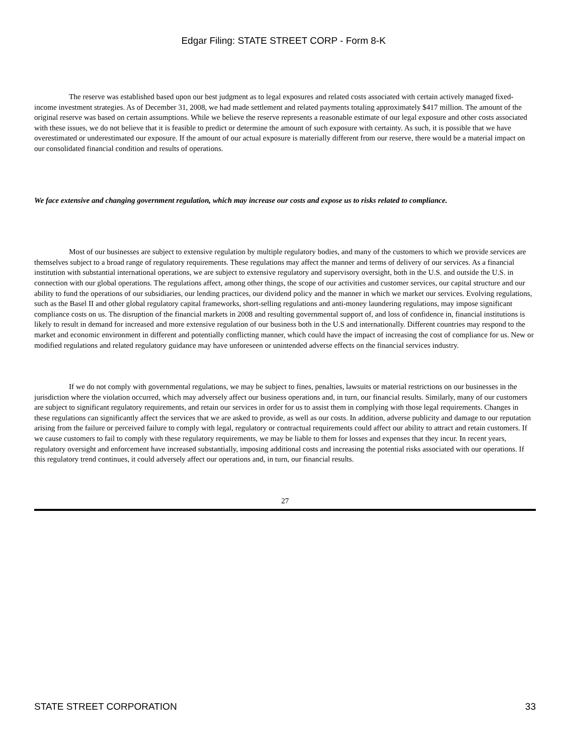Edgar Filing: STATE STREET CORP - Form 8-K
The reserve was established based upon our best judgment as to legal exposures and related costs associated with certain actively managed fixed-income investment strategies. As of December 31, 2008, we had made settlement and related payments totaling approximately $417 million. The amount of the original reserve was based on certain assumptions. While we believe the reserve represents a reasonable estimate of our legal exposure and other costs associated with these issues, we do not believe that it is feasible to predict or determine the amount of such exposure with certainty. As such, it is possible that we have overestimated or underestimated our exposure. If the amount of our actual exposure is materially different from our reserve, there would be a material impact on our consolidated financial condition and results of operations.
We face extensive and changing government regulation, which may increase our costs and expose us to risks related to compliance.
Most of our businesses are subject to extensive regulation by multiple regulatory bodies, and many of the customers to which we provide services are themselves subject to a broad range of regulatory requirements. These regulations may affect the manner and terms of delivery of our services. As a financial institution with substantial international operations, we are subject to extensive regulatory and supervisory oversight, both in the U.S. and outside the U.S. in connection with our global operations. The regulations affect, among other things, the scope of our activities and customer services, our capital structure and our ability to fund the operations of our subsidiaries, our lending practices, our dividend policy and the manner in which we market our services. Evolving regulations, such as the Basel II and other global regulatory capital frameworks, short-selling regulations and anti-money laundering regulations, may impose significant compliance costs on us. The disruption of the financial markets in 2008 and resulting governmental support of, and loss of confidence in, financial institutions is likely to result in demand for increased and more extensive regulation of our business both in the U.S and internationally. Different countries may respond to the market and economic environment in different and potentially conflicting manner, which could have the impact of increasing the cost of compliance for us. New or modified regulations and related regulatory guidance may have unforeseen or unintended adverse effects on the financial services industry.
If we do not comply with governmental regulations, we may be subject to fines, penalties, lawsuits or material restrictions on our businesses in the jurisdiction where the violation occurred, which may adversely affect our business operations and, in turn, our financial results. Similarly, many of our customers are subject to significant regulatory requirements, and retain our services in order for us to assist them in complying with those legal requirements. Changes in these regulations can significantly affect the services that we are asked to provide, as well as our costs. In addition, adverse publicity and damage to our reputation arising from the failure or perceived failure to comply with legal, regulatory or contractual requirements could affect our ability to attract and retain customers. If we cause customers to fail to comply with these regulatory requirements, we may be liable to them for losses and expenses that they incur. In recent years, regulatory oversight and enforcement have increased substantially, imposing additional costs and increasing the potential risks associated with our operations. If this regulatory trend continues, it could adversely affect our operations and, in turn, our financial results.
27
STATE STREET CORPORATION 33